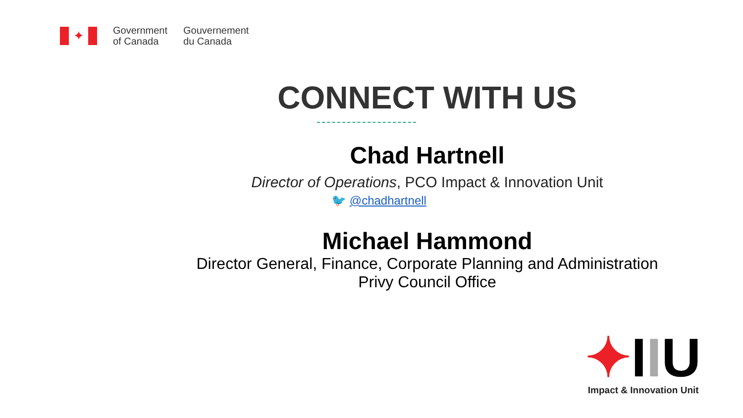✦
Government
of Canada
Gouvernement
du Canada
CONNECT WITH US
Chad Hartnell
Director of Operations, PCO Impact & Innovation Unit
🐦 @chadhartnell
Michael Hammond
Director General, Finance, Corporate Planning and Administration
Privy Council Office
✦IIU
Impact & Innovation Unit